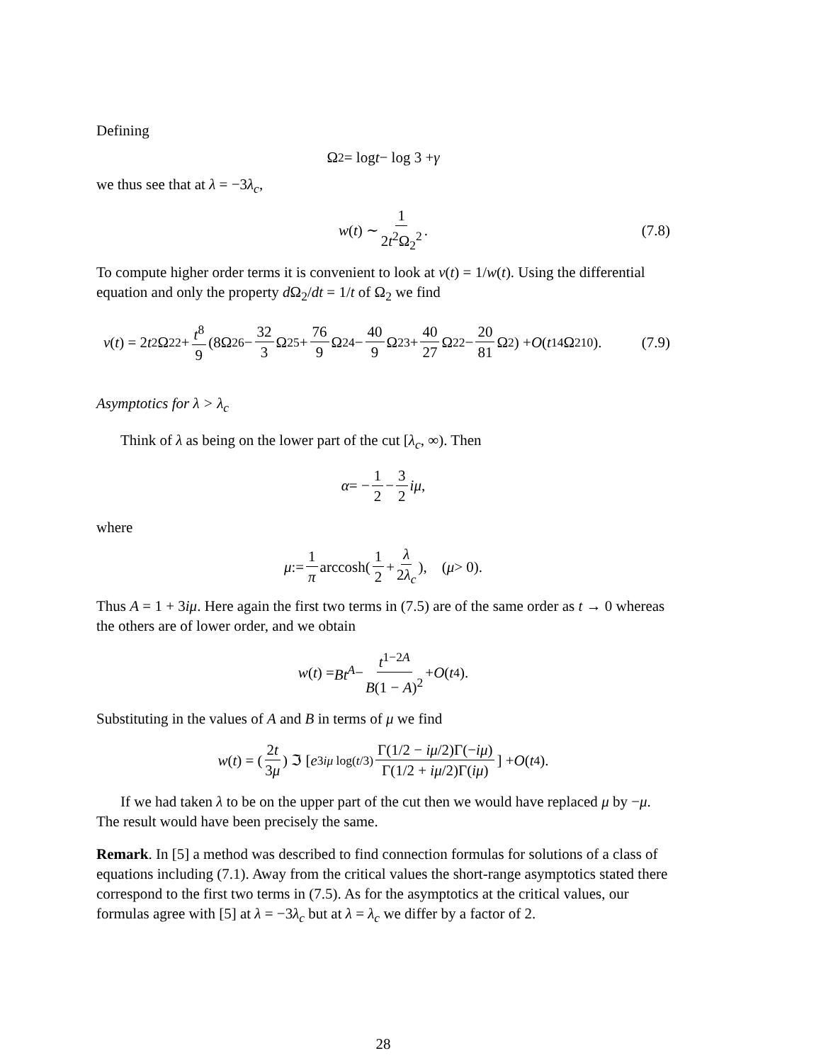Defining
Ω<sub>2</sub> = log t − log 3 + γ
we thus see that at λ = −3λ<sub>c</sub>,
w (t) ∼ 1 2t<sup>2</sup>Ω<sub>2</sub><sup>2</sup>. (7.8)
To compute higher order terms it is convenient to look at v(t) = 1/w(t). Using the differential equation and only the property d Ω<sub>2</sub>/dt = 1/t of Ω<sub>2</sub> we find
v (t) = 2 t<sup>2</sup>Ω<sub>2</sub><sup>2</sup> + t<sup>8</sup> 9 (8Ω<sub>2</sub><sup>6</sup> − 32 3 Ω<sub>2</sub><sup>5</sup> + 76 9 Ω<sub>2</sub><sup>4</sup> − 40 9 Ω<sub>2</sub><sup>3</sup> + 40 27 Ω<sub>2</sub><sup>2</sup> − 20 81 Ω<sub>2</sub>) + O (t<sup>14</sup>Ω<sub>2</sub><sup>10</sup>). (7.9)
Asymptotics for λ > λ<sub>c</sub>
Think of λ as being on the lower part of the cut [λ<sub>c</sub>, ∞). Then
α = − 1 2 − 3 2 iμ,
where
μ := 1 π arccosh(1 2 + λ 2λ<sub>c</sub>), (μ > 0).
Thus A = 1 + 3iμ. Here again the first two terms in (7.5) are of the same order as t → 0 whereas the others are of lower order, and we obtain
w (t) = Bt<sup>A</sup> − t<sup>1−2A</sup> B(1 − A)<sup>2</sup> + O (t<sup>4</sup>).
Substituting in the values of A and B in terms of μ we find
w (t) = (2t 3μ) ℑ [e<sup>3iμ log(t/3)</sup> Γ(1/2 − iμ/2)Γ(−iμ) Γ(1/2 + iμ/2)Γ(iμ)] + O (t<sup>4</sup>).
If we had taken λ to be on the upper part of the cut then we would have replaced μ by −μ. The result would have been precisely the same.
Remark. In [5] a method was described to find connection formulas for solutions of a class of equations including (7.1). Away from the critical values the short-range asymptotics stated there correspond to the first two terms in (7.5). As for the asymptotics at the critical values, our formulas agree with [5] at λ = −3λ<sub>c</sub> but at λ = λ<sub>c</sub> we differ by a factor of 2.
28